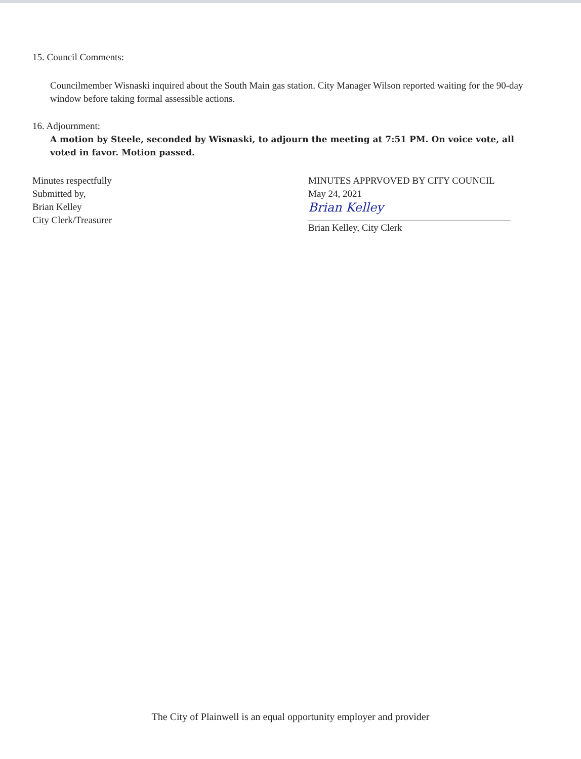15. Council Comments:
Councilmember Wisnaski inquired about the South Main gas station. City Manager Wilson reported waiting for the 90-day window before taking formal assessible actions.
16. Adjournment:
A motion by Steele, seconded by Wisnaski, to adjourn the meeting at 7:51 PM. On voice vote, all voted in favor. Motion passed.
Minutes respectfully
Submitted by,
Brian Kelley
City Clerk/Treasurer
MINUTES APPRVOVED BY CITY COUNCIL
May 24, 2021
Brian Kelley
Brian Kelley, City Clerk
The City of Plainwell is an equal opportunity employer and provider